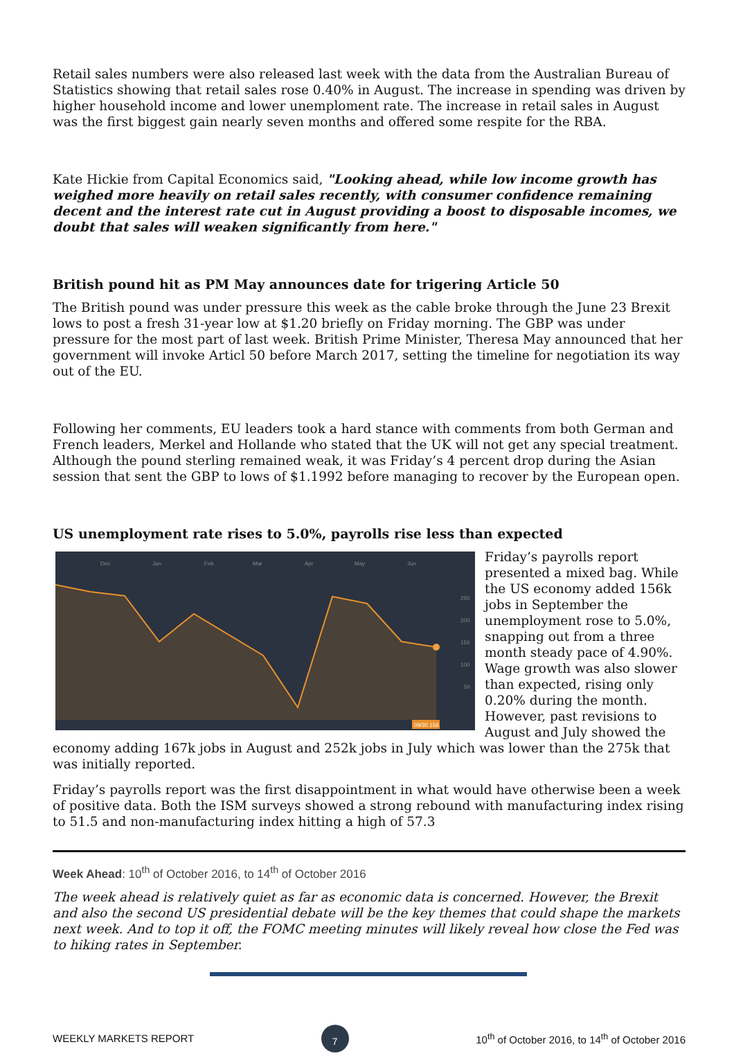Retail sales numbers were also released last week with the data from the Australian Bureau of Statistics showing that retail sales rose 0.40% in August. The increase in spending was driven by higher household income and lower unemploment rate. The increase in retail sales in August was the first biggest gain nearly seven months and offered some respite for the RBA.
Kate Hickie from Capital Economics said, "Looking ahead, while low income growth has weighed more heavily on retail sales recently, with consumer confidence remaining decent and the interest rate cut in August providing a boost to disposable incomes, we doubt that sales will weaken significantly from here."
British pound hit as PM May announces date for trigering Article 50
The British pound was under pressure this week as the cable broke through the June 23 Brexit lows to post a fresh 31-year low at $1.20 briefly on Friday morning. The GBP was under pressure for the most part of last week. British Prime Minister, Theresa May announced that her government will invoke Articl 50 before March 2017, setting the timeline for negotiation its way out of the EU.
Following her comments, EU leaders took a hard stance with comments from both German and French leaders, Merkel and Hollande who stated that the UK will not get any special treatment. Although the pound sterling remained weak, it was Friday’s 4 percent drop during the Asian session that sent the GBP to lows of $1.1992 before managing to recover by the European open.
US unemployment rate rises to 5.0%, payrolls rise less than expected
Dec
Jan
Feb
Mar
Apr
May
Jun
250
200
150
100
50
09/30 156
Friday’s payrolls report presented a mixed bag. While the US economy added 156k jobs in September the unemployment rose to 5.0%, snapping out from a three month steady pace of 4.90%. Wage growth was also slower than expected, rising only 0.20% during the month. However, past revisions to August and July showed the economy adding 167k jobs in August and 252k jobs in July which was lower than the 275k that was initially reported.
Friday’s payrolls report was the first disappointment in what would have otherwise been a week of positive data. Both the ISM surveys showed a strong rebound with manufacturing index rising to 51.5 and non-manufacturing index hitting a high of 57.3
Week Ahead: 10<sup>th</sup> of October 2016, to 14<sup>th</sup> of October 2016
The week ahead is relatively quiet as far as economic data is concerned. However, the Brexit and also the second US presidential debate will be the key themes that could shape the markets next week. And to top it off, the FOMC meeting minutes will likely reveal how close the Fed was to hiking rates in September.
WEEKLY MARKETS REPORT 7 10<sup>th</sup> of October 2016, to 14<sup>th</sup> of October 2016